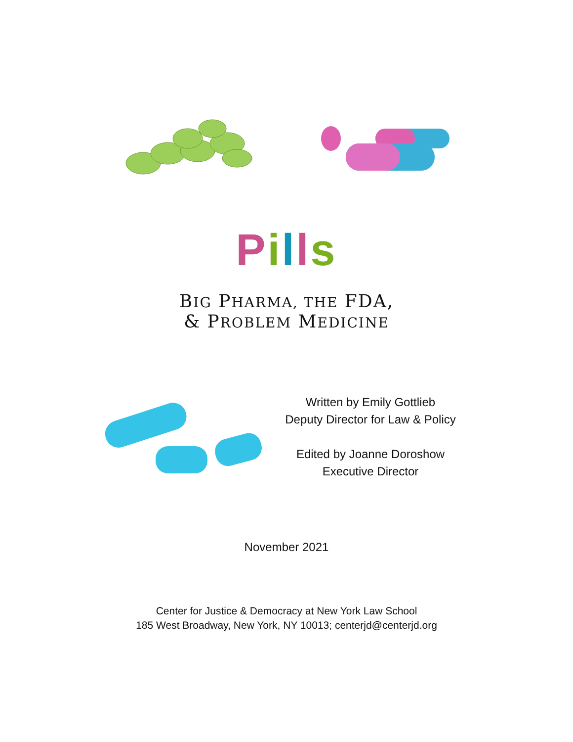Pills
BIG PHARMA, THE FDA,
& PROBLEM MEDICINE
Written by Emily Gottlieb
Deputy Director for Law & Policy
Edited by Joanne Doroshow
Executive Director
November 2021
Center for Justice & Democracy at New York Law School
185 West Broadway, New York, NY 10013; centerjd@centerjd.org